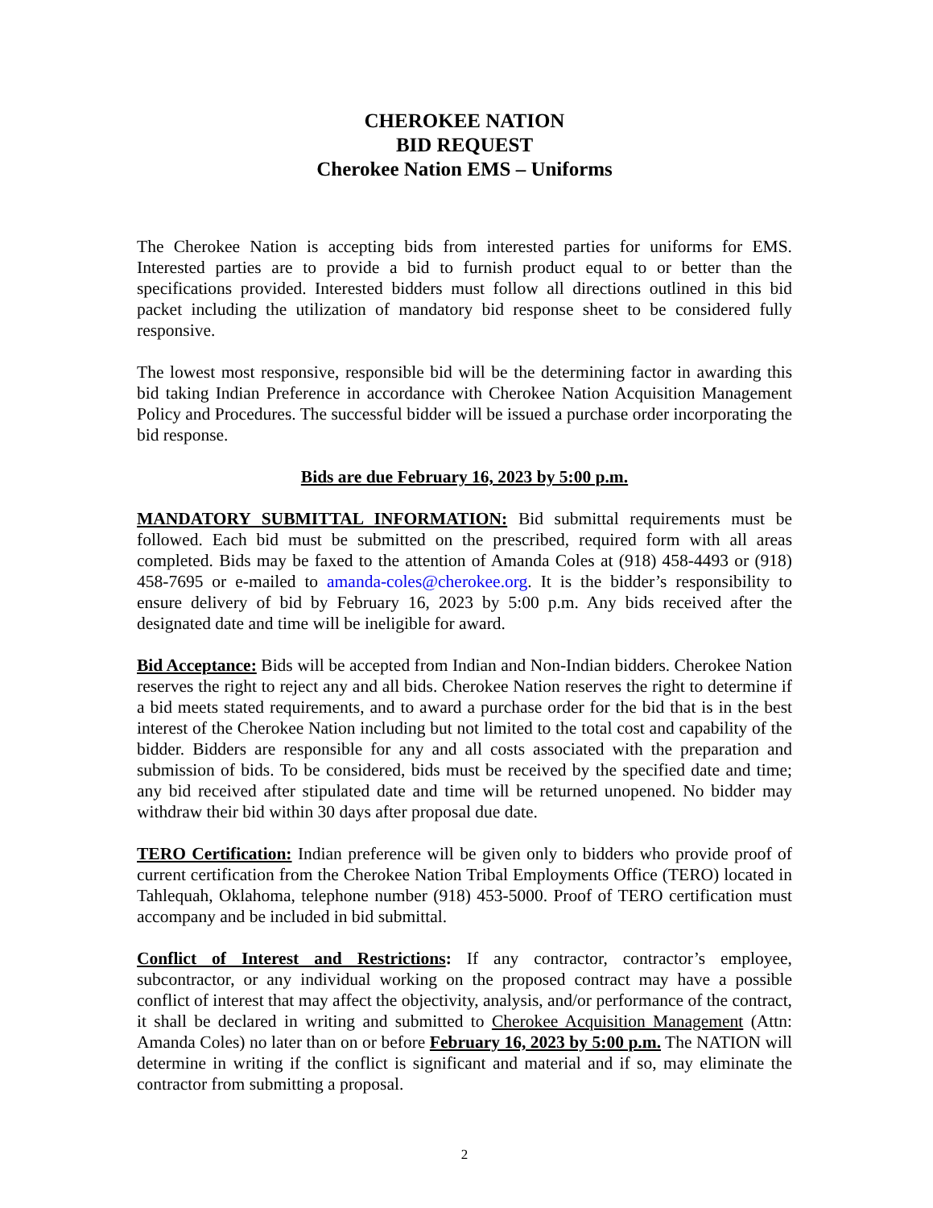CHEROKEE NATION
BID REQUEST
Cherokee Nation EMS – Uniforms
The Cherokee Nation is accepting bids from interested parties for uniforms for EMS. Interested parties are to provide a bid to furnish product equal to or better than the specifications provided. Interested bidders must follow all directions outlined in this bid packet including the utilization of mandatory bid response sheet to be considered fully responsive.
The lowest most responsive, responsible bid will be the determining factor in awarding this bid taking Indian Preference in accordance with Cherokee Nation Acquisition Management Policy and Procedures. The successful bidder will be issued a purchase order incorporating the bid response.
Bids are due February 16, 2023 by 5:00 p.m.
MANDATORY SUBMITTAL INFORMATION: Bid submittal requirements must be followed. Each bid must be submitted on the prescribed, required form with all areas completed. Bids may be faxed to the attention of Amanda Coles at (918) 458-4493 or (918) 458-7695 or e-mailed to amanda-coles@cherokee.org. It is the bidder’s responsibility to ensure delivery of bid by February 16, 2023 by 5:00 p.m. Any bids received after the designated date and time will be ineligible for award.
Bid Acceptance: Bids will be accepted from Indian and Non-Indian bidders. Cherokee Nation reserves the right to reject any and all bids. Cherokee Nation reserves the right to determine if a bid meets stated requirements, and to award a purchase order for the bid that is in the best interest of the Cherokee Nation including but not limited to the total cost and capability of the bidder. Bidders are responsible for any and all costs associated with the preparation and submission of bids. To be considered, bids must be received by the specified date and time; any bid received after stipulated date and time will be returned unopened. No bidder may withdraw their bid within 30 days after proposal due date.
TERO Certification: Indian preference will be given only to bidders who provide proof of current certification from the Cherokee Nation Tribal Employments Office (TERO) located in Tahlequah, Oklahoma, telephone number (918) 453-5000. Proof of TERO certification must accompany and be included in bid submittal.
Conflict of Interest and Restrictions: If any contractor, contractor’s employee, subcontractor, or any individual working on the proposed contract may have a possible conflict of interest that may affect the objectivity, analysis, and/or performance of the contract, it shall be declared in writing and submitted to Cherokee Acquisition Management (Attn: Amanda Coles) no later than on or before February 16, 2023 by 5:00 p.m. The NATION will determine in writing if the conflict is significant and material and if so, may eliminate the contractor from submitting a proposal.
2